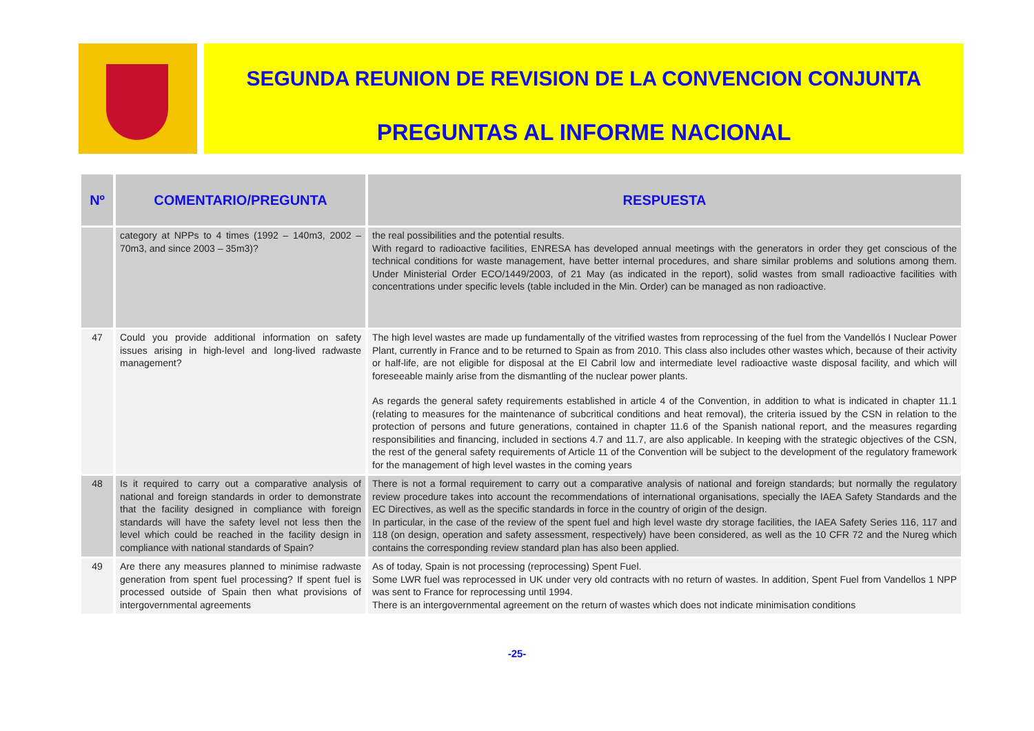SEGUNDA REUNION DE REVISION DE LA CONVENCION CONJUNTA
PREGUNTAS AL INFORME NACIONAL
| Nº | COMENTARIO/PREGUNTA | RESPUESTA |
| --- | --- | --- |
| | category at NPPs to 4 times (1992 – 140m3, 2002 – 70m3, and since 2003 – 35m3)? | the real possibilities and the potential results. With regard to radioactive facilities, ENRESA has developed annual meetings with the generators in order they get conscious of the technical conditions for waste management, have better internal procedures, and share similar problems and solutions among them. Under Ministerial Order ECO/1449/2003, of 21 May (as indicated in the report), solid wastes from small radioactive facilities with concentrations under specific levels (table included in the Min. Order) can be managed as non radioactive. |
| 47 | Could you provide additional information on safety issues arising in high-level and long-lived radwaste management? | The high level wastes are made up fundamentally of the vitrified wastes from reprocessing of the fuel from the Vandellós I Nuclear Power Plant, currently in France and to be returned to Spain as from 2010. This class also includes other wastes which, because of their activity or half-life, are not eligible for disposal at the El Cabril low and intermediate level radioactive waste disposal facility, and which will foreseeable mainly arise from the dismantling of the nuclear power plants. As regards the general safety requirements established in article 4 of the Convention, in addition to what is indicated in chapter 11.1 (relating to measures for the maintenance of subcritical conditions and heat removal), the criteria issued by the CSN in relation to the protection of persons and future generations, contained in chapter 11.6 of the Spanish national report, and the measures regarding responsibilities and financing, included in sections 4.7 and 11.7, are also applicable. In keeping with the strategic objectives of the CSN, the rest of the general safety requirements of Article 11 of the Convention will be subject to the development of the regulatory framework for the management of high level wastes in the coming years |
| 48 | Is it required to carry out a comparative analysis of national and foreign standards in order to demonstrate that the facility designed in compliance with foreign standards will have the safety level not less then the level which could be reached in the facility design in compliance with national standards of Spain? | There is not a formal requirement to carry out a comparative analysis of national and foreign standards; but normally the regulatory review procedure takes into account the recommendations of international organisations, specially the IAEA Safety Standards and the EC Directives, as well as the specific standards in force in the country of origin of the design. In particular, in the case of the review of the spent fuel and high level waste dry storage facilities, the IAEA Safety Series 116, 117 and 118 (on design, operation and safety assessment, respectively) have been considered, as well as the 10 CFR 72 and the Nureg which contains the corresponding review standard plan has also been applied. |
| 49 | Are there any measures planned to minimise radwaste generation from spent fuel processing? If spent fuel is processed outside of Spain then what provisions of intergovernmental agreements | As of today, Spain is not processing (reprocessing) Spent Fuel. Some LWR fuel was reprocessed in UK under very old contracts with no return of wastes. In addition, Spent Fuel from Vandellos 1 NPP was sent to France for reprocessing until 1994. There is an intergovernmental agreement on the return of wastes which does not indicate minimisation conditions |
-25-